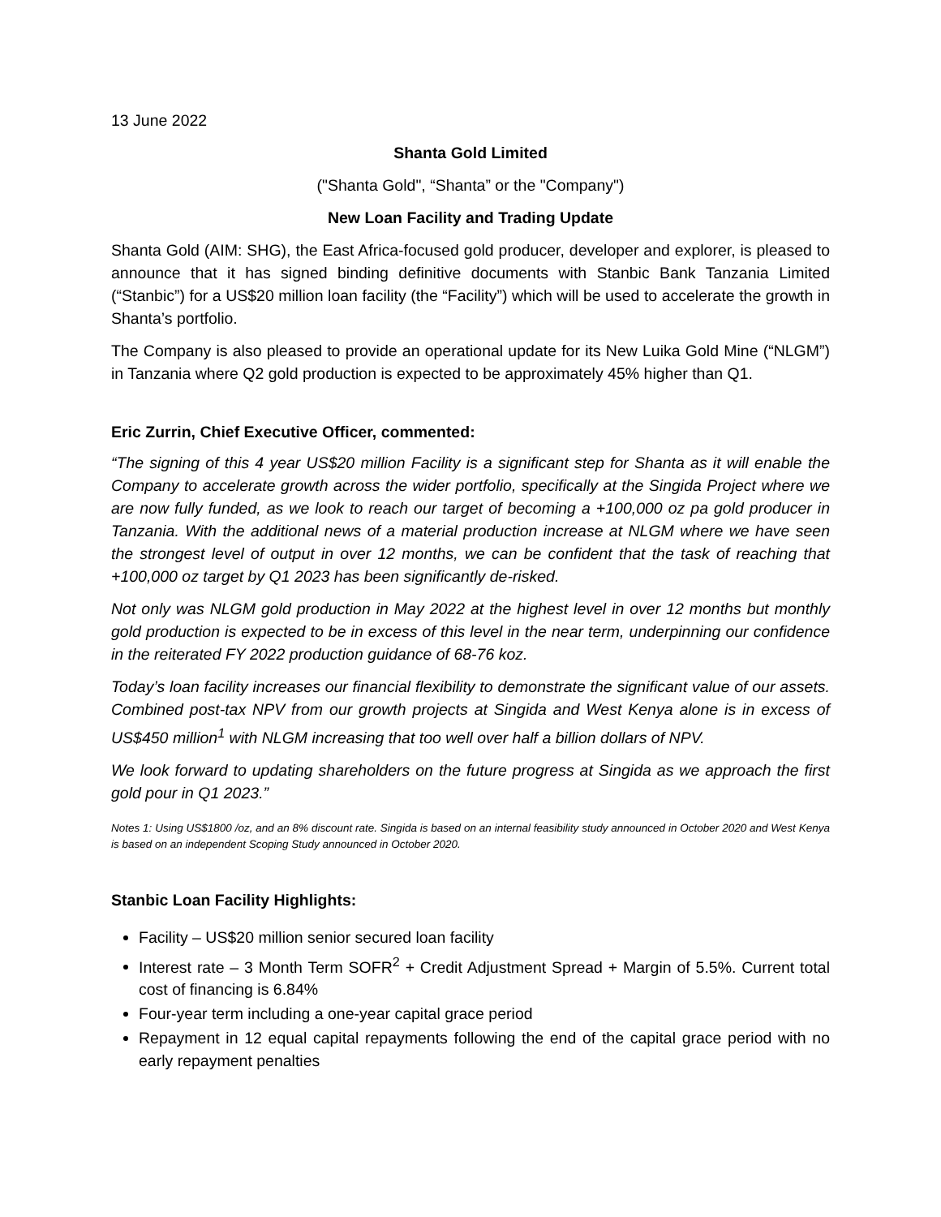13 June 2022
Shanta Gold Limited
("Shanta Gold", “Shanta” or the "Company")
New Loan Facility and Trading Update
Shanta Gold (AIM: SHG), the East Africa-focused gold producer, developer and explorer, is pleased to announce that it has signed binding definitive documents with Stanbic Bank Tanzania Limited (“Stanbic”) for a US$20 million loan facility (the “Facility”) which will be used to accelerate the growth in Shanta’s portfolio.
The Company is also pleased to provide an operational update for its New Luika Gold Mine (“NLGM”) in Tanzania where Q2 gold production is expected to be approximately 45% higher than Q1.
Eric Zurrin, Chief Executive Officer, commented:
“The signing of this 4 year US$20 million Facility is a significant step for Shanta as it will enable the Company to accelerate growth across the wider portfolio, specifically at the Singida Project where we are now fully funded, as we look to reach our target of becoming a +100,000 oz pa gold producer in Tanzania. With the additional news of a material production increase at NLGM where we have seen the strongest level of output in over 12 months, we can be confident that the task of reaching that +100,000 oz target by Q1 2023 has been significantly de-risked.
Not only was NLGM gold production in May 2022 at the highest level in over 12 months but monthly gold production is expected to be in excess of this level in the near term, underpinning our confidence in the reiterated FY 2022 production guidance of 68-76 koz.
Today’s loan facility increases our financial flexibility to demonstrate the significant value of our assets. Combined post-tax NPV from our growth projects at Singida and West Kenya alone is in excess of US$450 million<sup>1</sup> with NLGM increasing that too well over half a billion dollars of NPV.
We look forward to updating shareholders on the future progress at Singida as we approach the first gold pour in Q1 2023.”
Notes 1: Using US$1800 /oz, and an 8% discount rate. Singida is based on an internal feasibility study announced in October 2020 and West Kenya is based on an independent Scoping Study announced in October 2020.
Stanbic Loan Facility Highlights:
Facility – US$20 million senior secured loan facility
Interest rate – 3 Month Term SOFR<sup>2</sup> + Credit Adjustment Spread + Margin of 5.5%. Current total cost of financing is 6.84%
Four-year term including a one-year capital grace period
Repayment in 12 equal capital repayments following the end of the capital grace period with no early repayment penalties